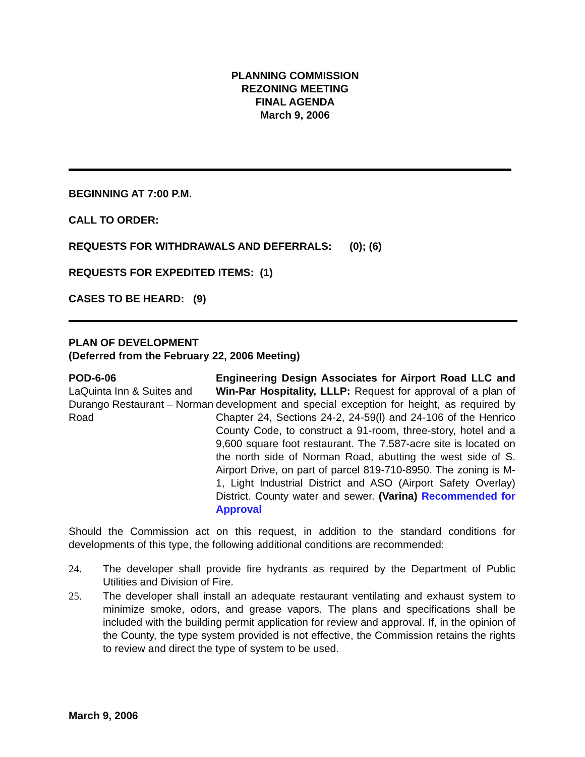PLANNING COMMISSION
REZONING MEETING
FINAL AGENDA
March 9, 2006
BEGINNING AT 7:00 P.M.
CALL TO ORDER:
REQUESTS FOR WITHDRAWALS AND DEFERRALS: (0); (6)
REQUESTS FOR EXPEDITED ITEMS: (1)
CASES TO BE HEARD: (9)
PLAN OF DEVELOPMENT
(Deferred from the February 22, 2006 Meeting)
POD-6-06
LaQuinta Inn & Suites and Durango Restaurant – Norman Road
Engineering Design Associates for Airport Road LLC and Win-Par Hospitality, LLLP: Request for approval of a plan of development and special exception for height, as required by Chapter 24, Sections 24-2, 24-59(l) and 24-106 of the Henrico County Code, to construct a 91-room, three-story, hotel and a 9,600 square foot restaurant. The 7.587-acre site is located on the north side of Norman Road, abutting the west side of S. Airport Drive, on part of parcel 819-710-8950. The zoning is M-1, Light Industrial District and ASO (Airport Safety Overlay) District. County water and sewer. (Varina) Recommended for Approval
Should the Commission act on this request, in addition to the standard conditions for developments of this type, the following additional conditions are recommended:
24. The developer shall provide fire hydrants as required by the Department of Public Utilities and Division of Fire.
25. The developer shall install an adequate restaurant ventilating and exhaust system to minimize smoke, odors, and grease vapors. The plans and specifications shall be included with the building permit application for review and approval. If, in the opinion of the County, the type system provided is not effective, the Commission retains the rights to review and direct the type of system to be used.
March 9, 2006